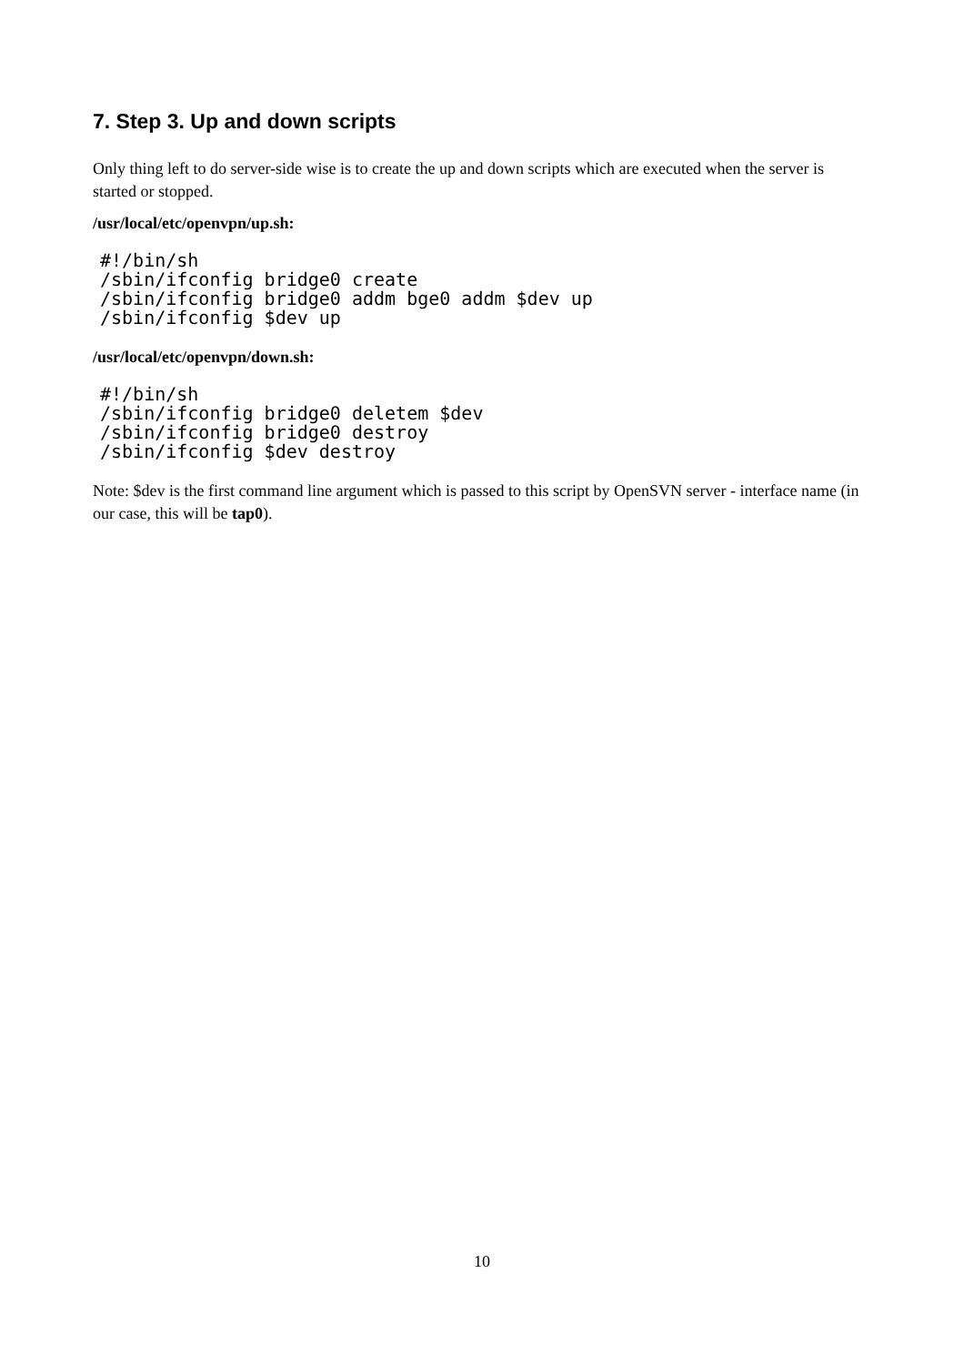7. Step 3. Up and down scripts
Only thing left to do server-side wise is to create the up and down scripts which are executed when the server is started or stopped.
/usr/local/etc/openvpn/up.sh:
#!/bin/sh
/sbin/ifconfig bridge0 create
/sbin/ifconfig bridge0 addm bge0 addm $dev up
/sbin/ifconfig $dev up
/usr/local/etc/openvpn/down.sh:
#!/bin/sh
/sbin/ifconfig bridge0 deletem $dev
/sbin/ifconfig bridge0 destroy
/sbin/ifconfig $dev destroy
Note: $dev is the first command line argument which is passed to this script by OpenSVN server - interface name (in our case, this will be tap0).
10